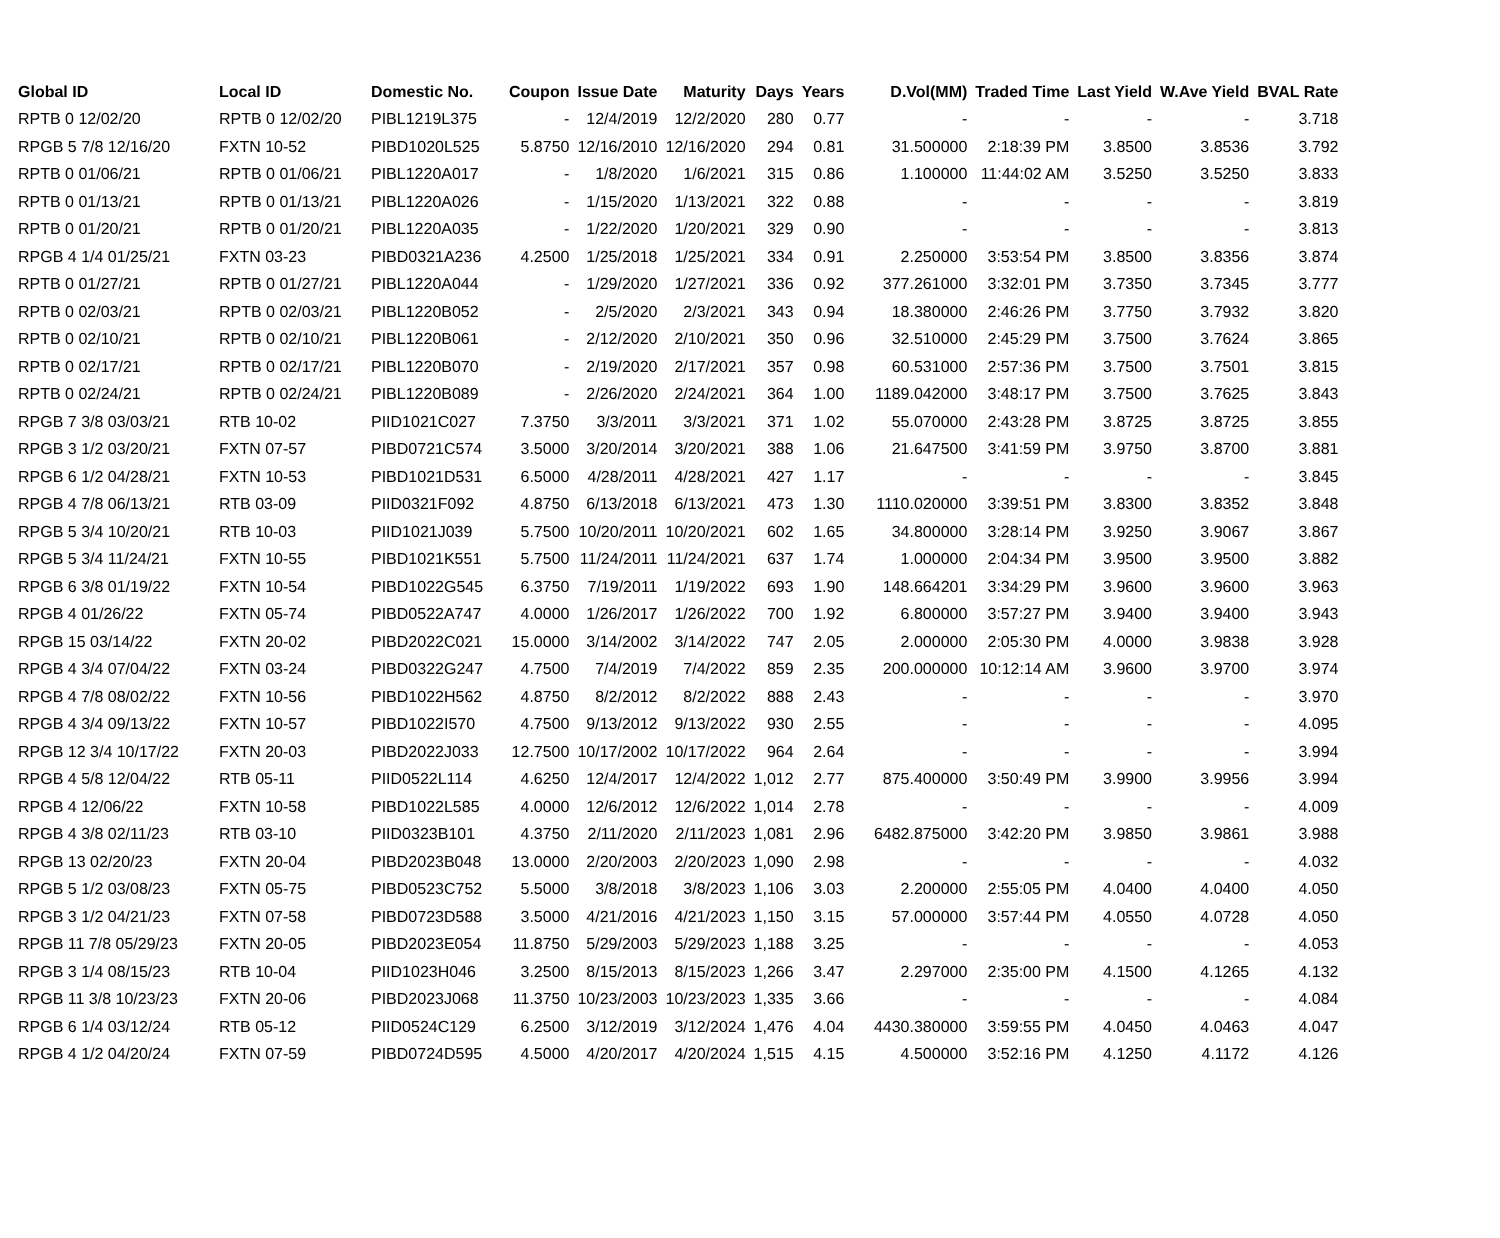| Global ID | Local ID | Domestic No. | Coupon | Issue Date | Maturity | Days | Years | D.Vol(MM) | Traded Time | Last Yield | W.Ave Yield | BVAL Rate |
| --- | --- | --- | --- | --- | --- | --- | --- | --- | --- | --- | --- | --- |
| RPTB 0 12/02/20 | RPTB 0 12/02/20 | PIBL1219L375 | - | 12/4/2019 | 12/2/2020 | 280 | 0.77 | - | - | - | - | 3.718 |
| RPGB 5 7/8 12/16/20 | FXTN 10-52 | PIBD1020L525 | 5.8750 | 12/16/2010 | 12/16/2020 | 294 | 0.81 | 31.500000 | 2:18:39 PM | 3.8500 | 3.8536 | 3.792 |
| RPTB 0 01/06/21 | RPTB 0 01/06/21 | PIBL1220A017 | - | 1/8/2020 | 1/6/2021 | 315 | 0.86 | 1.100000 | 11:44:02 AM | 3.5250 | 3.5250 | 3.833 |
| RPTB 0 01/13/21 | RPTB 0 01/13/21 | PIBL1220A026 | - | 1/15/2020 | 1/13/2021 | 322 | 0.88 | - | - | - | - | 3.819 |
| RPTB 0 01/20/21 | RPTB 0 01/20/21 | PIBL1220A035 | - | 1/22/2020 | 1/20/2021 | 329 | 0.90 | - | - | - | - | 3.813 |
| RPGB 4 1/4 01/25/21 | FXTN 03-23 | PIBD0321A236 | 4.2500 | 1/25/2018 | 1/25/2021 | 334 | 0.91 | 2.250000 | 3:53:54 PM | 3.8500 | 3.8356 | 3.874 |
| RPTB 0 01/27/21 | RPTB 0 01/27/21 | PIBL1220A044 | - | 1/29/2020 | 1/27/2021 | 336 | 0.92 | 377.261000 | 3:32:01 PM | 3.7350 | 3.7345 | 3.777 |
| RPTB 0 02/03/21 | RPTB 0 02/03/21 | PIBL1220B052 | - | 2/5/2020 | 2/3/2021 | 343 | 0.94 | 18.380000 | 2:46:26 PM | 3.7750 | 3.7932 | 3.820 |
| RPTB 0 02/10/21 | RPTB 0 02/10/21 | PIBL1220B061 | - | 2/12/2020 | 2/10/2021 | 350 | 0.96 | 32.510000 | 2:45:29 PM | 3.7500 | 3.7624 | 3.865 |
| RPTB 0 02/17/21 | RPTB 0 02/17/21 | PIBL1220B070 | - | 2/19/2020 | 2/17/2021 | 357 | 0.98 | 60.531000 | 2:57:36 PM | 3.7500 | 3.7501 | 3.815 |
| RPTB 0 02/24/21 | RPTB 0 02/24/21 | PIBL1220B089 | - | 2/26/2020 | 2/24/2021 | 364 | 1.00 | 1189.042000 | 3:48:17 PM | 3.7500 | 3.7625 | 3.843 |
| RPGB 7 3/8 03/03/21 | RTB 10-02 | PIID1021C027 | 7.3750 | 3/3/2011 | 3/3/2021 | 371 | 1.02 | 55.070000 | 2:43:28 PM | 3.8725 | 3.8725 | 3.855 |
| RPGB 3 1/2 03/20/21 | FXTN 07-57 | PIBD0721C574 | 3.5000 | 3/20/2014 | 3/20/2021 | 388 | 1.06 | 21.647500 | 3:41:59 PM | 3.9750 | 3.8700 | 3.881 |
| RPGB 6 1/2 04/28/21 | FXTN 10-53 | PIBD1021D531 | 6.5000 | 4/28/2011 | 4/28/2021 | 427 | 1.17 | - | - | - | - | 3.845 |
| RPGB 4 7/8 06/13/21 | RTB 03-09 | PIID0321F092 | 4.8750 | 6/13/2018 | 6/13/2021 | 473 | 1.30 | 1110.020000 | 3:39:51 PM | 3.8300 | 3.8352 | 3.848 |
| RPGB 5 3/4 10/20/21 | RTB 10-03 | PIID1021J039 | 5.7500 | 10/20/2011 | 10/20/2021 | 602 | 1.65 | 34.800000 | 3:28:14 PM | 3.9250 | 3.9067 | 3.867 |
| RPGB 5 3/4 11/24/21 | FXTN 10-55 | PIBD1021K551 | 5.7500 | 11/24/2011 | 11/24/2021 | 637 | 1.74 | 1.000000 | 2:04:34 PM | 3.9500 | 3.9500 | 3.882 |
| RPGB 6 3/8 01/19/22 | FXTN 10-54 | PIBD1022G545 | 6.3750 | 7/19/2011 | 1/19/2022 | 693 | 1.90 | 148.664201 | 3:34:29 PM | 3.9600 | 3.9600 | 3.963 |
| RPGB 4 01/26/22 | FXTN 05-74 | PIBD0522A747 | 4.0000 | 1/26/2017 | 1/26/2022 | 700 | 1.92 | 6.800000 | 3:57:27 PM | 3.9400 | 3.9400 | 3.943 |
| RPGB 15 03/14/22 | FXTN 20-02 | PIBD2022C021 | 15.0000 | 3/14/2002 | 3/14/2022 | 747 | 2.05 | 2.000000 | 2:05:30 PM | 4.0000 | 3.9838 | 3.928 |
| RPGB 4 3/4 07/04/22 | FXTN 03-24 | PIBD0322G247 | 4.7500 | 7/4/2019 | 7/4/2022 | 859 | 2.35 | 200.000000 | 10:12:14 AM | 3.9600 | 3.9700 | 3.974 |
| RPGB 4 7/8 08/02/22 | FXTN 10-56 | PIBD1022H562 | 4.8750 | 8/2/2012 | 8/2/2022 | 888 | 2.43 | - | - | - | - | 3.970 |
| RPGB 4 3/4 09/13/22 | FXTN 10-57 | PIBD1022I570 | 4.7500 | 9/13/2012 | 9/13/2022 | 930 | 2.55 | - | - | - | - | 4.095 |
| RPGB 12 3/4 10/17/22 | FXTN 20-03 | PIBD2022J033 | 12.7500 | 10/17/2002 | 10/17/2022 | 964 | 2.64 | - | - | - | - | 3.994 |
| RPGB 4 5/8 12/04/22 | RTB 05-11 | PIID0522L114 | 4.6250 | 12/4/2017 | 12/4/2022 | 1,012 | 2.77 | 875.400000 | 3:50:49 PM | 3.9900 | 3.9956 | 3.994 |
| RPGB 4 12/06/22 | FXTN 10-58 | PIBD1022L585 | 4.0000 | 12/6/2012 | 12/6/2022 | 1,014 | 2.78 | - | - | - | - | 4.009 |
| RPGB 4 3/8 02/11/23 | RTB 03-10 | PIID0323B101 | 4.3750 | 2/11/2020 | 2/11/2023 | 1,081 | 2.96 | 6482.875000 | 3:42:20 PM | 3.9850 | 3.9861 | 3.988 |
| RPGB 13 02/20/23 | FXTN 20-04 | PIBD2023B048 | 13.0000 | 2/20/2003 | 2/20/2023 | 1,090 | 2.98 | - | - | - | - | 4.032 |
| RPGB 5 1/2 03/08/23 | FXTN 05-75 | PIBD0523C752 | 5.5000 | 3/8/2018 | 3/8/2023 | 1,106 | 3.03 | 2.200000 | 2:55:05 PM | 4.0400 | 4.0400 | 4.050 |
| RPGB 3 1/2 04/21/23 | FXTN 07-58 | PIBD0723D588 | 3.5000 | 4/21/2016 | 4/21/2023 | 1,150 | 3.15 | 57.000000 | 3:57:44 PM | 4.0550 | 4.0728 | 4.050 |
| RPGB 11 7/8 05/29/23 | FXTN 20-05 | PIBD2023E054 | 11.8750 | 5/29/2003 | 5/29/2023 | 1,188 | 3.25 | - | - | - | - | 4.053 |
| RPGB 3 1/4 08/15/23 | RTB 10-04 | PIID1023H046 | 3.2500 | 8/15/2013 | 8/15/2023 | 1,266 | 3.47 | 2.297000 | 2:35:00 PM | 4.1500 | 4.1265 | 4.132 |
| RPGB 11 3/8 10/23/23 | FXTN 20-06 | PIBD2023J068 | 11.3750 | 10/23/2003 | 10/23/2023 | 1,335 | 3.66 | - | - | - | - | 4.084 |
| RPGB 6 1/4 03/12/24 | RTB 05-12 | PIID0524C129 | 6.2500 | 3/12/2019 | 3/12/2024 | 1,476 | 4.04 | 4430.380000 | 3:59:55 PM | 4.0450 | 4.0463 | 4.047 |
| RPGB 4 1/2 04/20/24 | FXTN 07-59 | PIBD0724D595 | 4.5000 | 4/20/2017 | 4/20/2024 | 1,515 | 4.15 | 4.500000 | 3:52:16 PM | 4.1250 | 4.1172 | 4.126 |